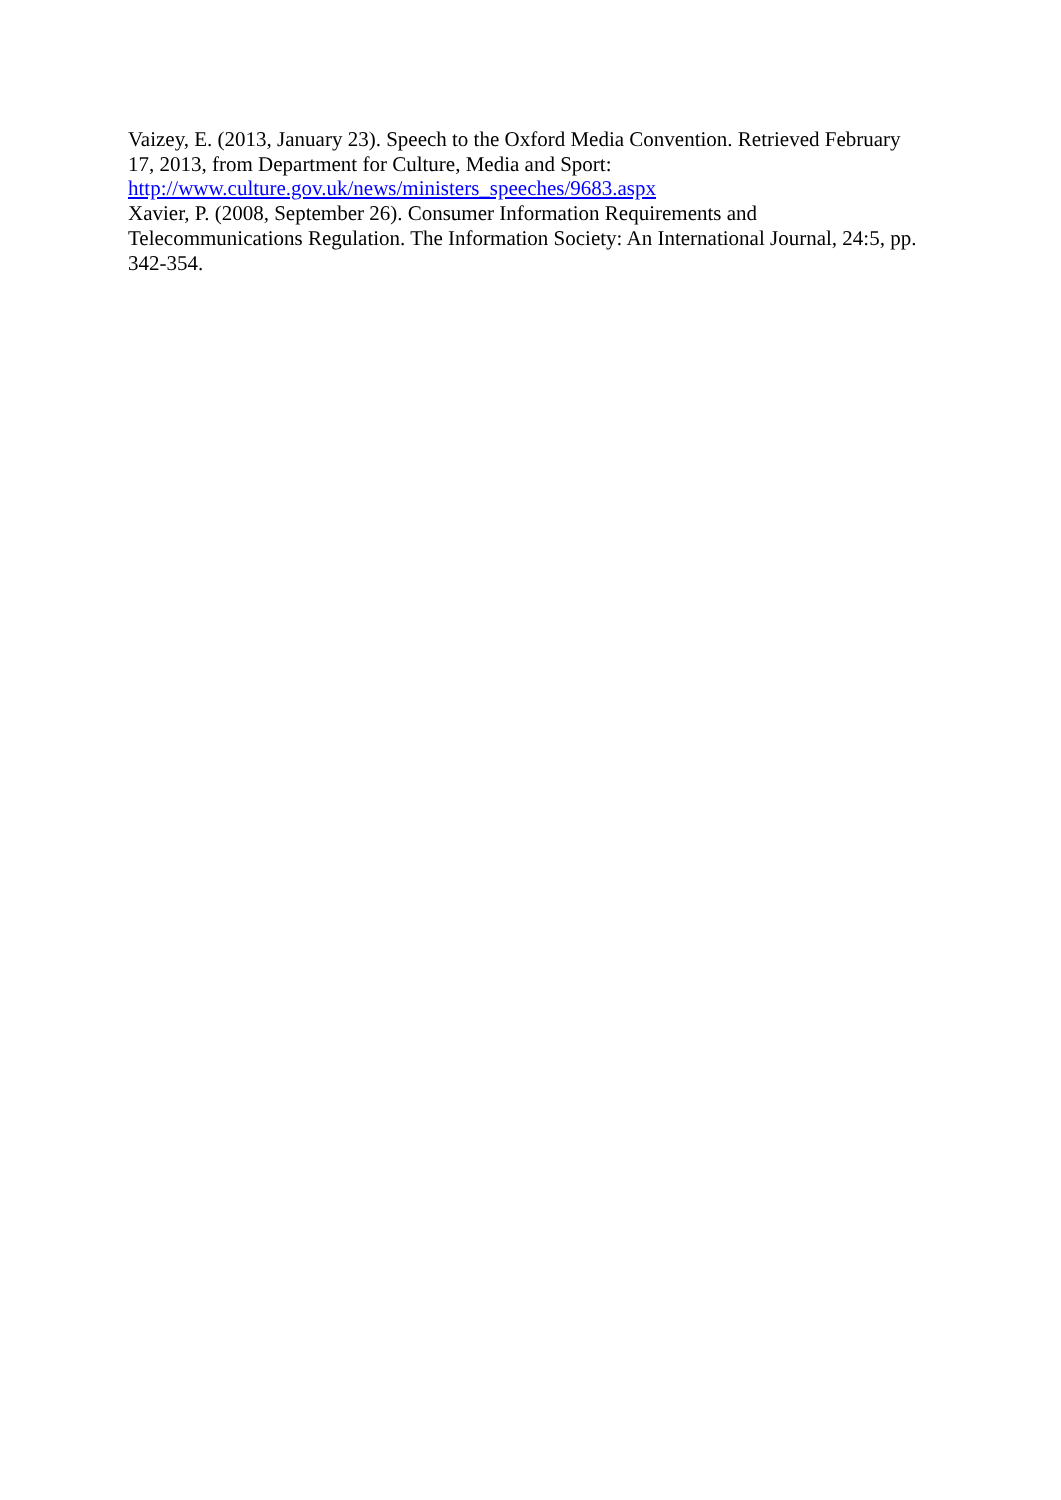Vaizey, E. (2013, January 23). Speech to the Oxford Media Convention. Retrieved February 17, 2013, from Department for Culture, Media and Sport:
http://www.culture.gov.uk/news/ministers_speeches/9683.aspx
Xavier, P. (2008, September 26). Consumer Information Requirements and
Telecommunications Regulation. The Information Society: An International Journal, 24:5, pp. 342-354.